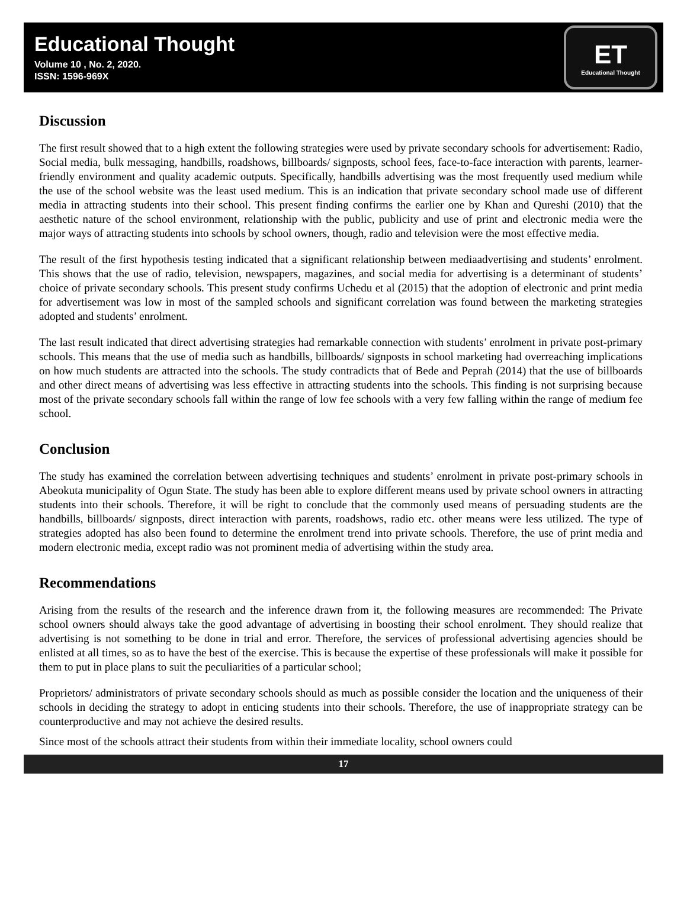Educational Thought
Volume 10 , No. 2, 2020.
ISSN: 1596-969X
ET
Educational Thought
Discussion
The first result showed that to a high extent the following strategies were used by private secondary schools for advertisement: Radio, Social media, bulk messaging, handbills, roadshows, billboards/ signposts, school fees, face-to-face interaction with parents, learner-friendly environment and quality academic outputs. Specifically, handbills advertising was the most frequently used medium while the use of the school website was the least used medium. This is an indication that private secondary school made use of different media in attracting students into their school. This present finding confirms the earlier one by Khan and Qureshi (2010) that the aesthetic nature of the school environment, relationship with the public, publicity and use of print and electronic media were the major ways of attracting students into schools by school owners, though, radio and television were the most effective media.
The result of the first hypothesis testing indicated that a significant relationship between mediaadvertising and students’ enrolment. This shows that the use of radio, television, newspapers, magazines, and social media for advertising is a determinant of students’ choice of private secondary schools. This present study confirms Uchedu et al (2015) that the adoption of electronic and print media for advertisement was low in most of the sampled schools and significant correlation was found between the marketing strategies adopted and students’ enrolment.
The last result indicated that direct advertising strategies had remarkable connection with students’ enrolment in private post-primary schools. This means that the use of media such as handbills, billboards/ signposts in school marketing had overreaching implications on how much students are attracted into the schools. The study contradicts that of Bede and Peprah (2014) that the use of billboards and other direct means of advertising was less effective in attracting students into the schools. This finding is not surprising because most of the private secondary schools fall within the range of low fee schools with a very few falling within the range of medium fee school.
Conclusion
The study has examined the correlation between advertising techniques and students’ enrolment in private post-primary schools in Abeokuta municipality of Ogun State. The study has been able to explore different means used by private school owners in attracting students into their schools. Therefore, it will be right to conclude that the commonly used means of persuading students are the handbills, billboards/ signposts, direct interaction with parents, roadshows, radio etc. other means were less utilized. The type of strategies adopted has also been found to determine the enrolment trend into private schools. Therefore, the use of print media and modern electronic media, except radio was not prominent media of advertising within the study area.
Recommendations
Arising from the results of the research and the inference drawn from it, the following measures are recommended: The Private school owners should always take the good advantage of advertising in boosting their school enrolment. They should realize that advertising is not something to be done in trial and error. Therefore, the services of professional advertising agencies should be enlisted at all times, so as to have the best of the exercise. This is because the expertise of these professionals will make it possible for them to put in place plans to suit the peculiarities of a particular school;
Proprietors/ administrators of private secondary schools should as much as possible consider the location and the uniqueness of their schools in deciding the strategy to adopt in enticing students into their schools. Therefore, the use of inappropriate strategy can be counterproductive and may not achieve the desired results.
Since most of the schools attract their students from within their immediate locality, school owners could
17